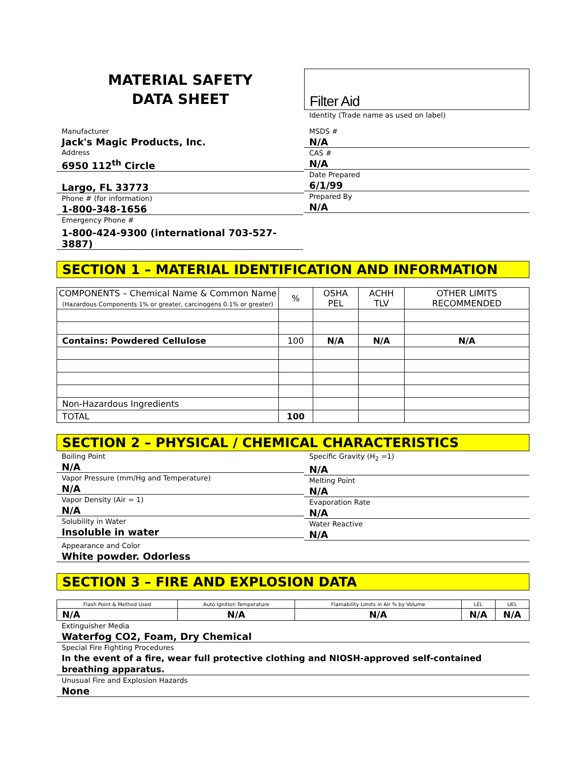MATERIAL SAFETY
DATA SHEET
Filter Aid
Identity (Trade name as used on label)
Manufacturer
Jack's Magic Products, Inc.
Address
6950 112<sup>th</sup> Circle
Largo, FL 33773
Phone # (for information)
1-800-348-1656
MSDS #
N/A
CAS #
N/A
Date Prepared
6/1/99
Prepared By
N/A
Emergency Phone #
1-800-424-9300 (international 703-527-3887)
SECTION 1 – MATERIAL IDENTIFICATION AND INFORMATION
| COMPONENTS – Chemical Name & Common Name (Hazardous Components 1% or greater, carcinogens 0.1% or greater) | % | OSHA PEL | ACHH TLV | OTHER LIMITS RECOMMENDED |
| --- | --- | --- | --- | --- |
| Contains: Powdered Cellulose | 100 | N/A | N/A | N/A |
| Non-Hazardous Ingredients | | | | |
| TOTAL | 100 | | | |
SECTION 2 – PHYSICAL / CHEMICAL CHARACTERISTICS
Boiling Point
N/A
Vapor Pressure (mm/Hg and Temperature)
N/A
Vapor Density (Air = 1)
N/A
Solubility in Water
Insoluble in water
Specific Gravity (H<sub>2</sub> =1)
N/A
Melting Point
N/A
Evaporation Rate
N/A
Water Reactive
N/A
Appearance and Color
White powder. Odorless
SECTION 3 – FIRE AND EXPLOSION DATA
| Flash Point & Method Used | Auto Ignition Temperature | Flamability Limits in Air % by Volume | LEL | UEL |
| --- | --- | --- | --- | --- |
| N/A | N/A | N/A | N/A | N/A |
Extinguisher Media
Waterfog CO2, Foam, Dry Chemical
Special Fire Fighting Procedures
In the event of a fire, wear full protective clothing and NIOSH-approved self-contained breathing apparatus.
Unusual Fire and Explosion Hazards
None